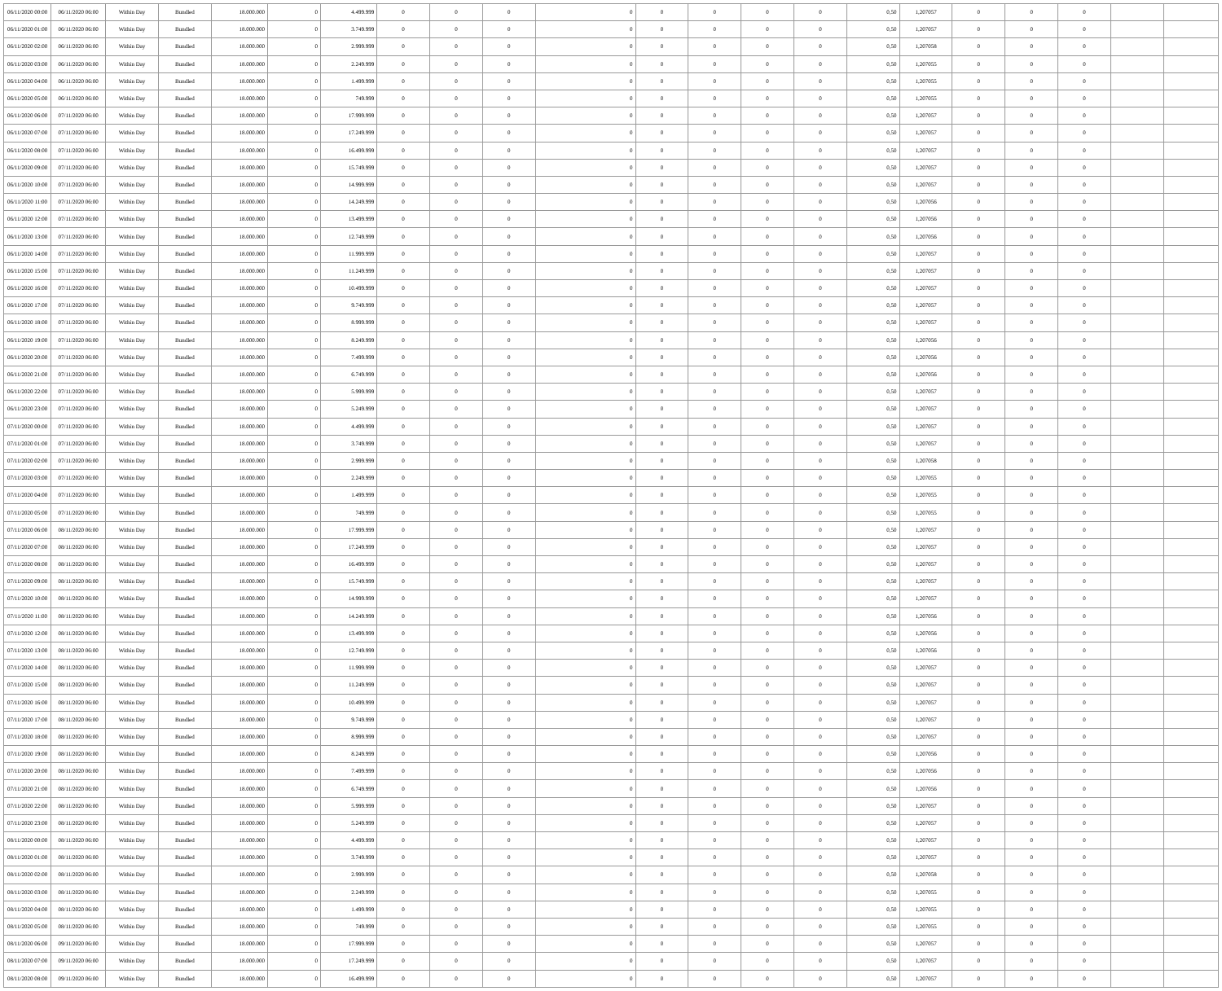| 06/11/2020 00:00 | 06/11/2020 06:00 | Within Day | Bundled | 18.000.000 | 0 | 4.499.999 | 0 | 0 | 0 | 0 | 0 | 0 | 0 | 0 | 0,50 | 1,207057 | 0 | 0 | 0 | | |
| 06/11/2020 01:00 | 06/11/2020 06:00 | Within Day | Bundled | 18.000.000 | 0 | 3.749.999 | 0 | 0 | 0 | 0 | 0 | 0 | 0 | 0 | 0,50 | 1,207057 | 0 | 0 | 0 | | |
| 06/11/2020 02:00 | 06/11/2020 06:00 | Within Day | Bundled | 18.000.000 | 0 | 2.999.999 | 0 | 0 | 0 | 0 | 0 | 0 | 0 | 0 | 0,50 | 1,207058 | 0 | 0 | 0 | | |
| 06/11/2020 03:00 | 06/11/2020 06:00 | Within Day | Bundled | 18.000.000 | 0 | 2.249.999 | 0 | 0 | 0 | 0 | 0 | 0 | 0 | 0 | 0,50 | 1,207055 | 0 | 0 | 0 | | |
| 06/11/2020 04:00 | 06/11/2020 06:00 | Within Day | Bundled | 18.000.000 | 0 | 1.499.999 | 0 | 0 | 0 | 0 | 0 | 0 | 0 | 0 | 0,50 | 1,207055 | 0 | 0 | 0 | | |
| 06/11/2020 05:00 | 06/11/2020 06:00 | Within Day | Bundled | 18.000.000 | 0 | 749.999 | 0 | 0 | 0 | 0 | 0 | 0 | 0 | 0 | 0,50 | 1,207055 | 0 | 0 | 0 | | |
| 06/11/2020 06:00 | 07/11/2020 06:00 | Within Day | Bundled | 18.000.000 | 0 | 17.999.999 | 0 | 0 | 0 | 0 | 0 | 0 | 0 | 0 | 0,50 | 1,207057 | 0 | 0 | 0 | | |
| 06/11/2020 07:00 | 07/11/2020 06:00 | Within Day | Bundled | 18.000.000 | 0 | 17.249.999 | 0 | 0 | 0 | 0 | 0 | 0 | 0 | 0 | 0,50 | 1,207057 | 0 | 0 | 0 | | |
| 06/11/2020 08:00 | 07/11/2020 06:00 | Within Day | Bundled | 18.000.000 | 0 | 16.499.999 | 0 | 0 | 0 | 0 | 0 | 0 | 0 | 0 | 0,50 | 1,207057 | 0 | 0 | 0 | | |
| 06/11/2020 09:00 | 07/11/2020 06:00 | Within Day | Bundled | 18.000.000 | 0 | 15.749.999 | 0 | 0 | 0 | 0 | 0 | 0 | 0 | 0 | 0,50 | 1,207057 | 0 | 0 | 0 | | |
| 06/11/2020 10:00 | 07/11/2020 06:00 | Within Day | Bundled | 18.000.000 | 0 | 14.999.999 | 0 | 0 | 0 | 0 | 0 | 0 | 0 | 0 | 0,50 | 1,207057 | 0 | 0 | 0 | | |
| 06/11/2020 11:00 | 07/11/2020 06:00 | Within Day | Bundled | 18.000.000 | 0 | 14.249.999 | 0 | 0 | 0 | 0 | 0 | 0 | 0 | 0 | 0,50 | 1,207056 | 0 | 0 | 0 | | |
| 06/11/2020 12:00 | 07/11/2020 06:00 | Within Day | Bundled | 18.000.000 | 0 | 13.499.999 | 0 | 0 | 0 | 0 | 0 | 0 | 0 | 0 | 0,50 | 1,207056 | 0 | 0 | 0 | | |
| 06/11/2020 13:00 | 07/11/2020 06:00 | Within Day | Bundled | 18.000.000 | 0 | 12.749.999 | 0 | 0 | 0 | 0 | 0 | 0 | 0 | 0 | 0,50 | 1,207056 | 0 | 0 | 0 | | |
| 06/11/2020 14:00 | 07/11/2020 06:00 | Within Day | Bundled | 18.000.000 | 0 | 11.999.999 | 0 | 0 | 0 | 0 | 0 | 0 | 0 | 0 | 0,50 | 1,207057 | 0 | 0 | 0 | | |
| 06/11/2020 15:00 | 07/11/2020 06:00 | Within Day | Bundled | 18.000.000 | 0 | 11.249.999 | 0 | 0 | 0 | 0 | 0 | 0 | 0 | 0 | 0,50 | 1,207057 | 0 | 0 | 0 | | |
| 06/11/2020 16:00 | 07/11/2020 06:00 | Within Day | Bundled | 18.000.000 | 0 | 10.499.999 | 0 | 0 | 0 | 0 | 0 | 0 | 0 | 0 | 0,50 | 1,207057 | 0 | 0 | 0 | | |
| 06/11/2020 17:00 | 07/11/2020 06:00 | Within Day | Bundled | 18.000.000 | 0 | 9.749.999 | 0 | 0 | 0 | 0 | 0 | 0 | 0 | 0 | 0,50 | 1,207057 | 0 | 0 | 0 | | |
| 06/11/2020 18:00 | 07/11/2020 06:00 | Within Day | Bundled | 18.000.000 | 0 | 8.999.999 | 0 | 0 | 0 | 0 | 0 | 0 | 0 | 0 | 0,50 | 1,207057 | 0 | 0 | 0 | | |
| 06/11/2020 19:00 | 07/11/2020 06:00 | Within Day | Bundled | 18.000.000 | 0 | 8.249.999 | 0 | 0 | 0 | 0 | 0 | 0 | 0 | 0 | 0,50 | 1,207056 | 0 | 0 | 0 | | |
| 06/11/2020 20:00 | 07/11/2020 06:00 | Within Day | Bundled | 18.000.000 | 0 | 7.499.999 | 0 | 0 | 0 | 0 | 0 | 0 | 0 | 0 | 0,50 | 1,207056 | 0 | 0 | 0 | | |
| 06/11/2020 21:00 | 07/11/2020 06:00 | Within Day | Bundled | 18.000.000 | 0 | 6.749.999 | 0 | 0 | 0 | 0 | 0 | 0 | 0 | 0 | 0,50 | 1,207056 | 0 | 0 | 0 | | |
| 06/11/2020 22:00 | 07/11/2020 06:00 | Within Day | Bundled | 18.000.000 | 0 | 5.999.999 | 0 | 0 | 0 | 0 | 0 | 0 | 0 | 0 | 0,50 | 1,207057 | 0 | 0 | 0 | | |
| 06/11/2020 23:00 | 07/11/2020 06:00 | Within Day | Bundled | 18.000.000 | 0 | 5.249.999 | 0 | 0 | 0 | 0 | 0 | 0 | 0 | 0 | 0,50 | 1,207057 | 0 | 0 | 0 | | |
| 07/11/2020 00:00 | 07/11/2020 06:00 | Within Day | Bundled | 18.000.000 | 0 | 4.499.999 | 0 | 0 | 0 | 0 | 0 | 0 | 0 | 0 | 0,50 | 1,207057 | 0 | 0 | 0 | | |
| 07/11/2020 01:00 | 07/11/2020 06:00 | Within Day | Bundled | 18.000.000 | 0 | 3.749.999 | 0 | 0 | 0 | 0 | 0 | 0 | 0 | 0 | 0,50 | 1,207057 | 0 | 0 | 0 | | |
| 07/11/2020 02:00 | 07/11/2020 06:00 | Within Day | Bundled | 18.000.000 | 0 | 2.999.999 | 0 | 0 | 0 | 0 | 0 | 0 | 0 | 0 | 0,50 | 1,207058 | 0 | 0 | 0 | | |
| 07/11/2020 03:00 | 07/11/2020 06:00 | Within Day | Bundled | 18.000.000 | 0 | 2.249.999 | 0 | 0 | 0 | 0 | 0 | 0 | 0 | 0 | 0,50 | 1,207055 | 0 | 0 | 0 | | |
| 07/11/2020 04:00 | 07/11/2020 06:00 | Within Day | Bundled | 18.000.000 | 0 | 1.499.999 | 0 | 0 | 0 | 0 | 0 | 0 | 0 | 0 | 0,50 | 1,207055 | 0 | 0 | 0 | | |
| 07/11/2020 05:00 | 07/11/2020 06:00 | Within Day | Bundled | 18.000.000 | 0 | 749.999 | 0 | 0 | 0 | 0 | 0 | 0 | 0 | 0 | 0,50 | 1,207055 | 0 | 0 | 0 | | |
| 07/11/2020 06:00 | 08/11/2020 06:00 | Within Day | Bundled | 18.000.000 | 0 | 17.999.999 | 0 | 0 | 0 | 0 | 0 | 0 | 0 | 0 | 0,50 | 1,207057 | 0 | 0 | 0 | | |
| 07/11/2020 07:00 | 08/11/2020 06:00 | Within Day | Bundled | 18.000.000 | 0 | 17.249.999 | 0 | 0 | 0 | 0 | 0 | 0 | 0 | 0 | 0,50 | 1,207057 | 0 | 0 | 0 | | |
| 07/11/2020 08:00 | 08/11/2020 06:00 | Within Day | Bundled | 18.000.000 | 0 | 16.499.999 | 0 | 0 | 0 | 0 | 0 | 0 | 0 | 0 | 0,50 | 1,207057 | 0 | 0 | 0 | | |
| 07/11/2020 09:00 | 08/11/2020 06:00 | Within Day | Bundled | 18.000.000 | 0 | 15.749.999 | 0 | 0 | 0 | 0 | 0 | 0 | 0 | 0 | 0,50 | 1,207057 | 0 | 0 | 0 | | |
| 07/11/2020 10:00 | 08/11/2020 06:00 | Within Day | Bundled | 18.000.000 | 0 | 14.999.999 | 0 | 0 | 0 | 0 | 0 | 0 | 0 | 0 | 0,50 | 1,207057 | 0 | 0 | 0 | | |
| 07/11/2020 11:00 | 08/11/2020 06:00 | Within Day | Bundled | 18.000.000 | 0 | 14.249.999 | 0 | 0 | 0 | 0 | 0 | 0 | 0 | 0 | 0,50 | 1,207056 | 0 | 0 | 0 | | |
| 07/11/2020 12:00 | 08/11/2020 06:00 | Within Day | Bundled | 18.000.000 | 0 | 13.499.999 | 0 | 0 | 0 | 0 | 0 | 0 | 0 | 0 | 0,50 | 1,207056 | 0 | 0 | 0 | | |
| 07/11/2020 13:00 | 08/11/2020 06:00 | Within Day | Bundled | 18.000.000 | 0 | 12.749.999 | 0 | 0 | 0 | 0 | 0 | 0 | 0 | 0 | 0,50 | 1,207056 | 0 | 0 | 0 | | |
| 07/11/2020 14:00 | 08/11/2020 06:00 | Within Day | Bundled | 18.000.000 | 0 | 11.999.999 | 0 | 0 | 0 | 0 | 0 | 0 | 0 | 0 | 0,50 | 1,207057 | 0 | 0 | 0 | | |
| 07/11/2020 15:00 | 08/11/2020 06:00 | Within Day | Bundled | 18.000.000 | 0 | 11.249.999 | 0 | 0 | 0 | 0 | 0 | 0 | 0 | 0 | 0,50 | 1,207057 | 0 | 0 | 0 | | |
| 07/11/2020 16:00 | 08/11/2020 06:00 | Within Day | Bundled | 18.000.000 | 0 | 10.499.999 | 0 | 0 | 0 | 0 | 0 | 0 | 0 | 0 | 0,50 | 1,207057 | 0 | 0 | 0 | | |
| 07/11/2020 17:00 | 08/11/2020 06:00 | Within Day | Bundled | 18.000.000 | 0 | 9.749.999 | 0 | 0 | 0 | 0 | 0 | 0 | 0 | 0 | 0,50 | 1,207057 | 0 | 0 | 0 | | |
| 07/11/2020 18:00 | 08/11/2020 06:00 | Within Day | Bundled | 18.000.000 | 0 | 8.999.999 | 0 | 0 | 0 | 0 | 0 | 0 | 0 | 0 | 0,50 | 1,207057 | 0 | 0 | 0 | | |
| 07/11/2020 19:00 | 08/11/2020 06:00 | Within Day | Bundled | 18.000.000 | 0 | 8.249.999 | 0 | 0 | 0 | 0 | 0 | 0 | 0 | 0 | 0,50 | 1,207056 | 0 | 0 | 0 | | |
| 07/11/2020 20:00 | 08/11/2020 06:00 | Within Day | Bundled | 18.000.000 | 0 | 7.499.999 | 0 | 0 | 0 | 0 | 0 | 0 | 0 | 0 | 0,50 | 1,207056 | 0 | 0 | 0 | | |
| 07/11/2020 21:00 | 08/11/2020 06:00 | Within Day | Bundled | 18.000.000 | 0 | 6.749.999 | 0 | 0 | 0 | 0 | 0 | 0 | 0 | 0 | 0,50 | 1,207056 | 0 | 0 | 0 | | |
| 07/11/2020 22:00 | 08/11/2020 06:00 | Within Day | Bundled | 18.000.000 | 0 | 5.999.999 | 0 | 0 | 0 | 0 | 0 | 0 | 0 | 0 | 0,50 | 1,207057 | 0 | 0 | 0 | | |
| 07/11/2020 23:00 | 08/11/2020 06:00 | Within Day | Bundled | 18.000.000 | 0 | 5.249.999 | 0 | 0 | 0 | 0 | 0 | 0 | 0 | 0 | 0,50 | 1,207057 | 0 | 0 | 0 | | |
| 08/11/2020 00:00 | 08/11/2020 06:00 | Within Day | Bundled | 18.000.000 | 0 | 4.499.999 | 0 | 0 | 0 | 0 | 0 | 0 | 0 | 0 | 0,50 | 1,207057 | 0 | 0 | 0 | | |
| 08/11/2020 01:00 | 08/11/2020 06:00 | Within Day | Bundled | 18.000.000 | 0 | 3.749.999 | 0 | 0 | 0 | 0 | 0 | 0 | 0 | 0 | 0,50 | 1,207057 | 0 | 0 | 0 | | |
| 08/11/2020 02:00 | 08/11/2020 06:00 | Within Day | Bundled | 18.000.000 | 0 | 2.999.999 | 0 | 0 | 0 | 0 | 0 | 0 | 0 | 0 | 0,50 | 1,207058 | 0 | 0 | 0 | | |
| 08/11/2020 03:00 | 08/11/2020 06:00 | Within Day | Bundled | 18.000.000 | 0 | 2.249.999 | 0 | 0 | 0 | 0 | 0 | 0 | 0 | 0 | 0,50 | 1,207055 | 0 | 0 | 0 | | |
| 08/11/2020 04:00 | 08/11/2020 06:00 | Within Day | Bundled | 18.000.000 | 0 | 1.499.999 | 0 | 0 | 0 | 0 | 0 | 0 | 0 | 0 | 0,50 | 1,207055 | 0 | 0 | 0 | | |
| 08/11/2020 05:00 | 08/11/2020 06:00 | Within Day | Bundled | 18.000.000 | 0 | 749.999 | 0 | 0 | 0 | 0 | 0 | 0 | 0 | 0 | 0,50 | 1,207055 | 0 | 0 | 0 | | |
| 08/11/2020 06:00 | 09/11/2020 06:00 | Within Day | Bundled | 18.000.000 | 0 | 17.999.999 | 0 | 0 | 0 | 0 | 0 | 0 | 0 | 0 | 0,50 | 1,207057 | 0 | 0 | 0 | | |
| 08/11/2020 07:00 | 09/11/2020 06:00 | Within Day | Bundled | 18.000.000 | 0 | 17.249.999 | 0 | 0 | 0 | 0 | 0 | 0 | 0 | 0 | 0,50 | 1,207057 | 0 | 0 | 0 | | |
| 08/11/2020 08:00 | 09/11/2020 06:00 | Within Day | Bundled | 18.000.000 | 0 | 16.499.999 | 0 | 0 | 0 | 0 | 0 | 0 | 0 | 0 | 0,50 | 1,207057 | 0 | 0 | 0 | | |